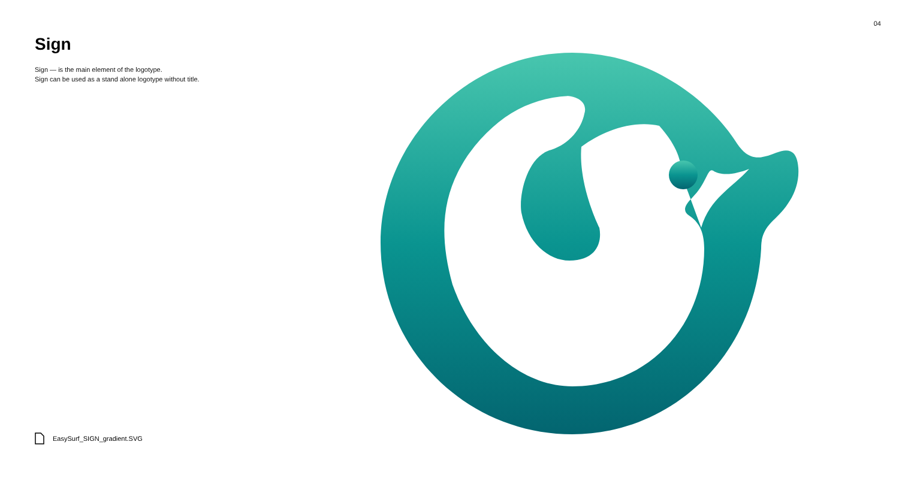04
Sign
Sign — is the main element of the logotype.
Sign can be used as a stand alone logotype without title.
EasySurf_SIGN_gradient.SVG